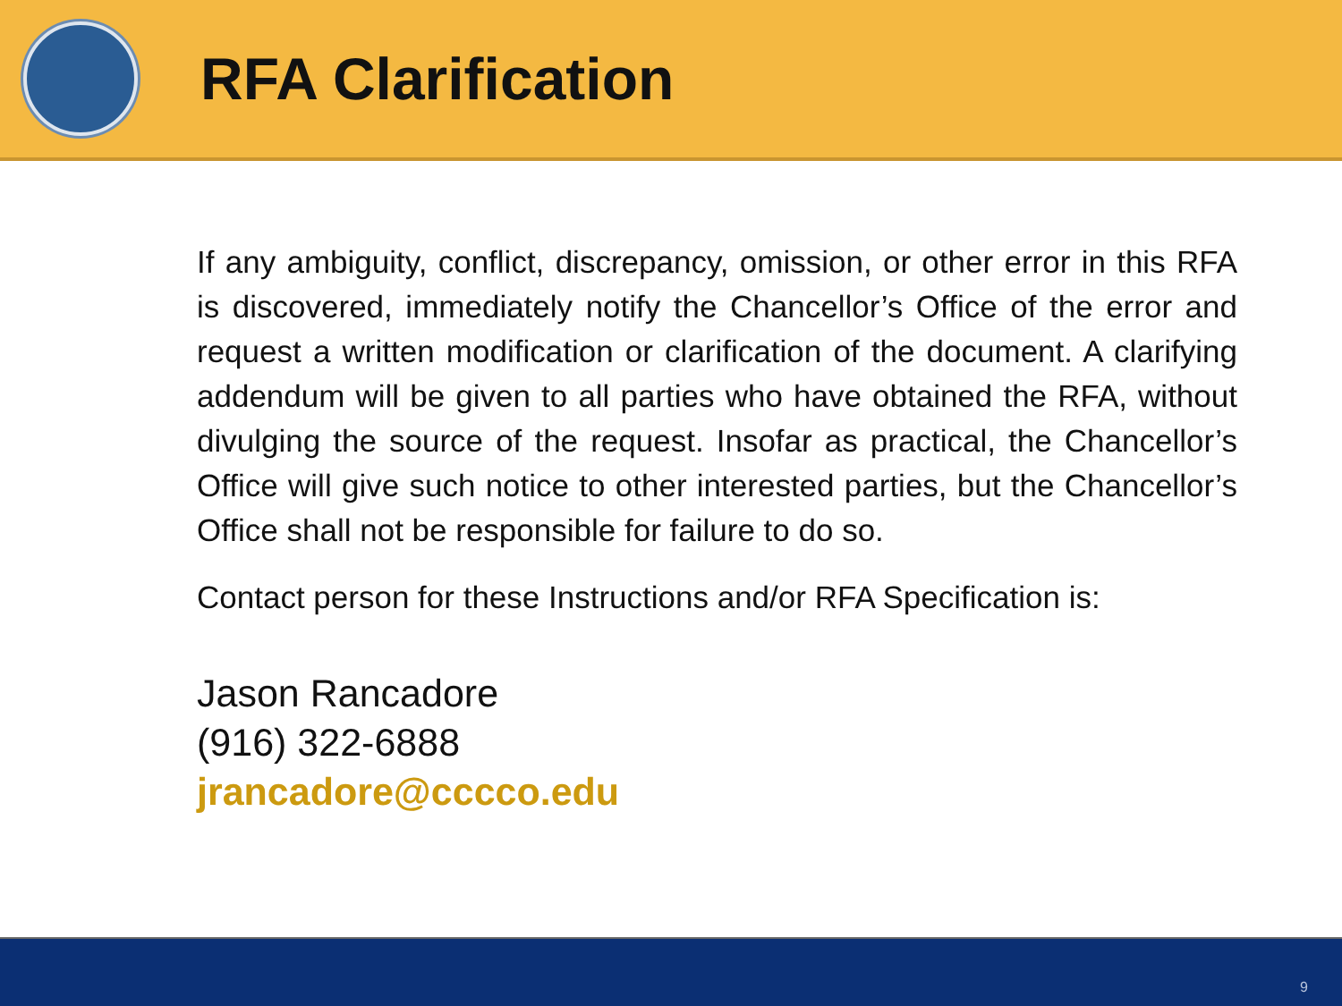RFA Clarification
If any ambiguity, conflict, discrepancy, omission, or other error in this RFA is discovered, immediately notify the Chancellor’s Office of the error and request a written modification or clarification of the document. A clarifying addendum will be given to all parties who have obtained the RFA, without divulging the source of the request. Insofar as practical, the Chancellor’s Office will give such notice to other interested parties, but the Chancellor’s Office shall not be responsible for failure to do so.
Contact person for these Instructions and/or RFA Specification is:
Jason Rancadore
(916) 322-6888
jrancadore@cccco.edu
9